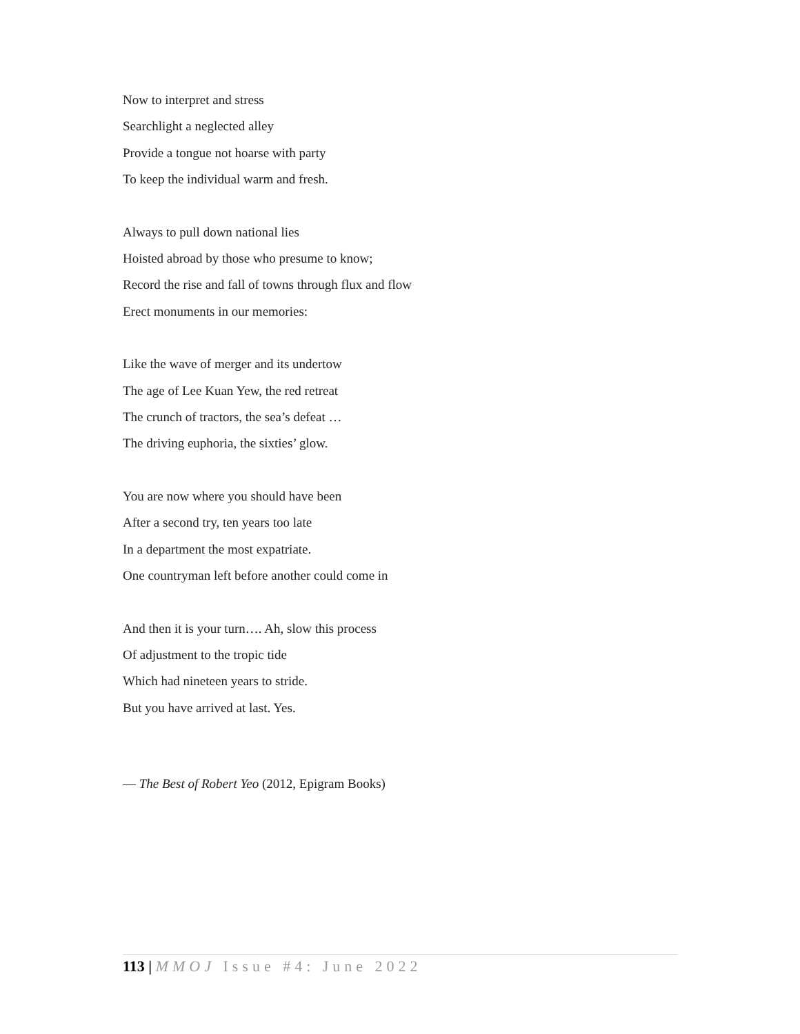Now to interpret and stress
Searchlight a neglected alley
Provide a tongue not hoarse with party
To keep the individual warm and fresh.
Always to pull down national lies
Hoisted abroad by those who presume to know;
Record the rise and fall of towns through flux and flow
Erect monuments in our memories:
Like the wave of merger and its undertow
The age of Lee Kuan Yew, the red retreat
The crunch of tractors, the sea’s defeat …
The driving euphoria, the sixties’ glow.
You are now where you should have been
After a second try, ten years too late
In a department the most expatriate.
One countryman left before another could come in
And then it is your turn…. Ah, slow this process
Of adjustment to the tropic tide
Which had nineteen years to stride.
But you have arrived at last. Yes.
— The Best of Robert Yeo (2012, Epigram Books)
113 | MMOJ Issue #4: June 2022